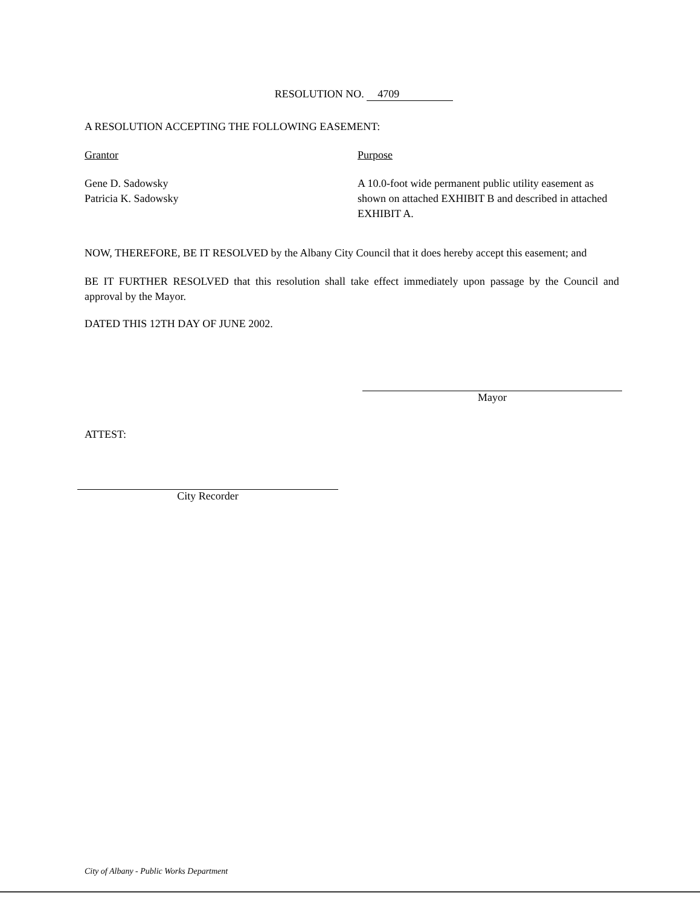RESOLUTION NO. 4709
A RESOLUTION ACCEPTING THE FOLLOWING EASEMENT:
Grantor Purpose
Gene D. Sadowsky
Patricia K. Sadowsky
A 10.0-foot wide permanent public utility easement as shown on attached EXHIBIT B and described in attached EXHIBIT A.
NOW, THEREFORE, BE IT RESOLVED by the Albany City Council that it does hereby accept this easement; and
BE IT FURTHER RESOLVED that this resolution shall take effect immediately upon passage by the Council and approval by the Mayor.
DATED THIS 12TH DAY OF JUNE 2002.
Mayor
ATTEST:
City Recorder
City of Albany - Public Works Department